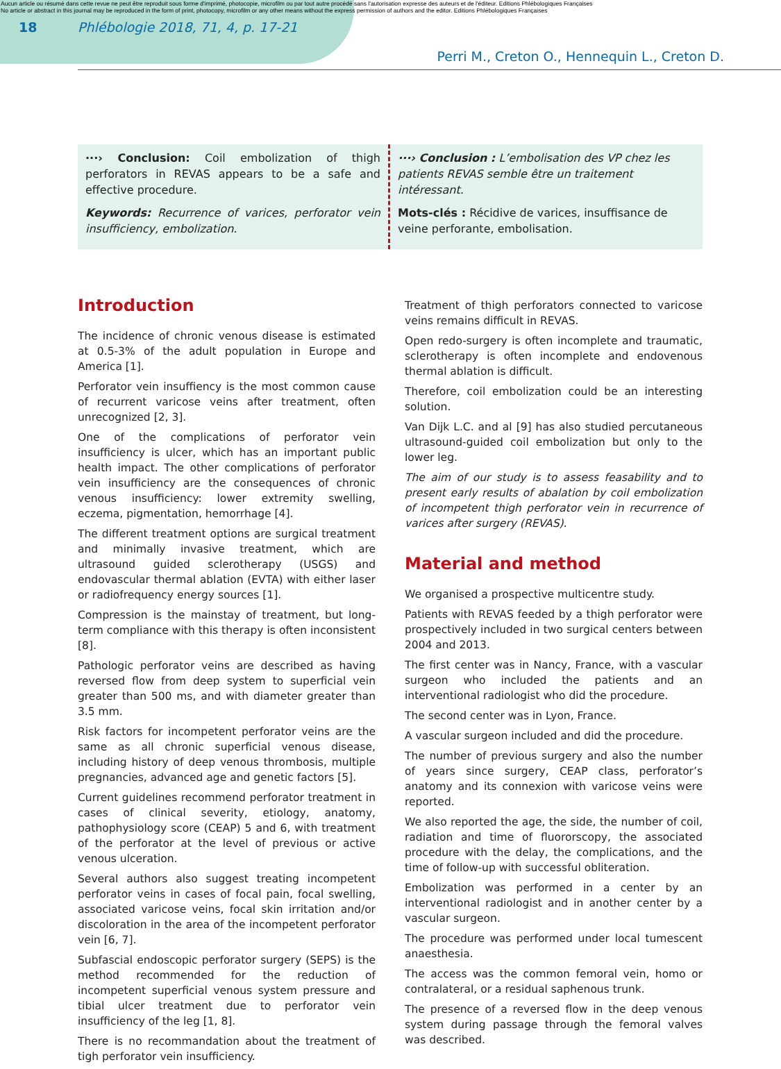Aucun article ou résumé dans cette revue ne peut être reproduit sous forme d'imprimé, photocopie, microfilm ou par tout autre procédé sans l'autorisation expresse des auteurs et de l'éditeur. Editions Phlébologiques Françaises
No article or abstract in this journal may be reproduced in the form of print, photocopy, microfilm or any other means without the express permission of authors and the editor. Editions Phlébologiques Françaises
18 Phlébologie 2018, 71, 4, p. 17-21
Perri M., Creton O., Hennequin L., Creton D.
···› Conclusion: Coil embolization of thigh perforators in REVAS appears to be a safe and effective procedure.
Keywords: Recurrence of varices, perforator vein insufficiency, embolization.
···› Conclusion : L’embolisation des VP chez les patients REVAS semble être un traitement intéressant.
Mots-clés : Récidive de varices, insuffisance de veine perforante, embolisation.
Introduction
The incidence of chronic venous disease is estimated at 0.5-3% of the adult population in Europe and America [1].
Perforator vein insuffiency is the most common cause of recurrent varicose veins after treatment, often unrecognized [2, 3].
One of the complications of perforator vein insufficiency is ulcer, which has an important public health impact. The other complications of perforator vein insufficiency are the consequences of chronic venous insufficiency: lower extremity swelling, eczema, pigmentation, hemorrhage [4].
The different treatment options are surgical treatment and minimally invasive treatment, which are ultrasound guided sclerotherapy (USGS) and endovascular thermal ablation (EVTA) with either laser or radiofrequency energy sources [1].
Compression is the mainstay of treatment, but long-term compliance with this therapy is often inconsistent [8].
Pathologic perforator veins are described as having reversed flow from deep system to superficial vein greater than 500 ms, and with diameter greater than 3.5 mm.
Risk factors for incompetent perforator veins are the same as all chronic superficial venous disease, including history of deep venous thrombosis, multiple pregnancies, advanced age and genetic factors [5].
Current guidelines recommend perforator treatment in cases of clinical severity, etiology, anatomy, pathophysiology score (CEAP) 5 and 6, with treatment of the perforator at the level of previous or active venous ulceration.
Several authors also suggest treating incompetent perforator veins in cases of focal pain, focal swelling, associated varicose veins, focal skin irritation and/or discoloration in the area of the incompetent perforator vein [6, 7].
Subfascial endoscopic perforator surgery (SEPS) is the method recommended for the reduction of incompetent superficial venous system pressure and tibial ulcer treatment due to perforator vein insufficiency of the leg [1, 8].
There is no recommandation about the treatment of tigh perforator vein insufficiency.
Treatment of thigh perforators connected to varicose veins remains difficult in REVAS.
Open redo-surgery is often incomplete and traumatic, sclerotherapy is often incomplete and endovenous thermal ablation is difficult.
Therefore, coil embolization could be an interesting solution.
Van Dijk L.C. and al [9] has also studied percutaneous ultrasound-guided coil embolization but only to the lower leg.
The aim of our study is to assess feasability and to present early results of abalation by coil embolization of incompetent thigh perforator vein in recurrence of varices after surgery (REVAS).
Material and method
We organised a prospective multicentre study.
Patients with REVAS feeded by a thigh perforator were prospectively included in two surgical centers between 2004 and 2013.
The first center was in Nancy, France, with a vascular surgeon who included the patients and an interventional radiologist who did the procedure.
The second center was in Lyon, France.
A vascular surgeon included and did the procedure.
The number of previous surgery and also the number of years since surgery, CEAP class, perforator’s anatomy and its connexion with varicose veins were reported.
We also reported the age, the side, the number of coil, radiation and time of fluororscopy, the associated procedure with the delay, the complications, and the time of follow-up with successful obliteration.
Embolization was performed in a center by an interventional radiologist and in another center by a vascular surgeon.
The procedure was performed under local tumescent anaesthesia.
The access was the common femoral vein, homo or contralateral, or a residual saphenous trunk.
The presence of a reversed flow in the deep venous system during passage through the femoral valves was described.